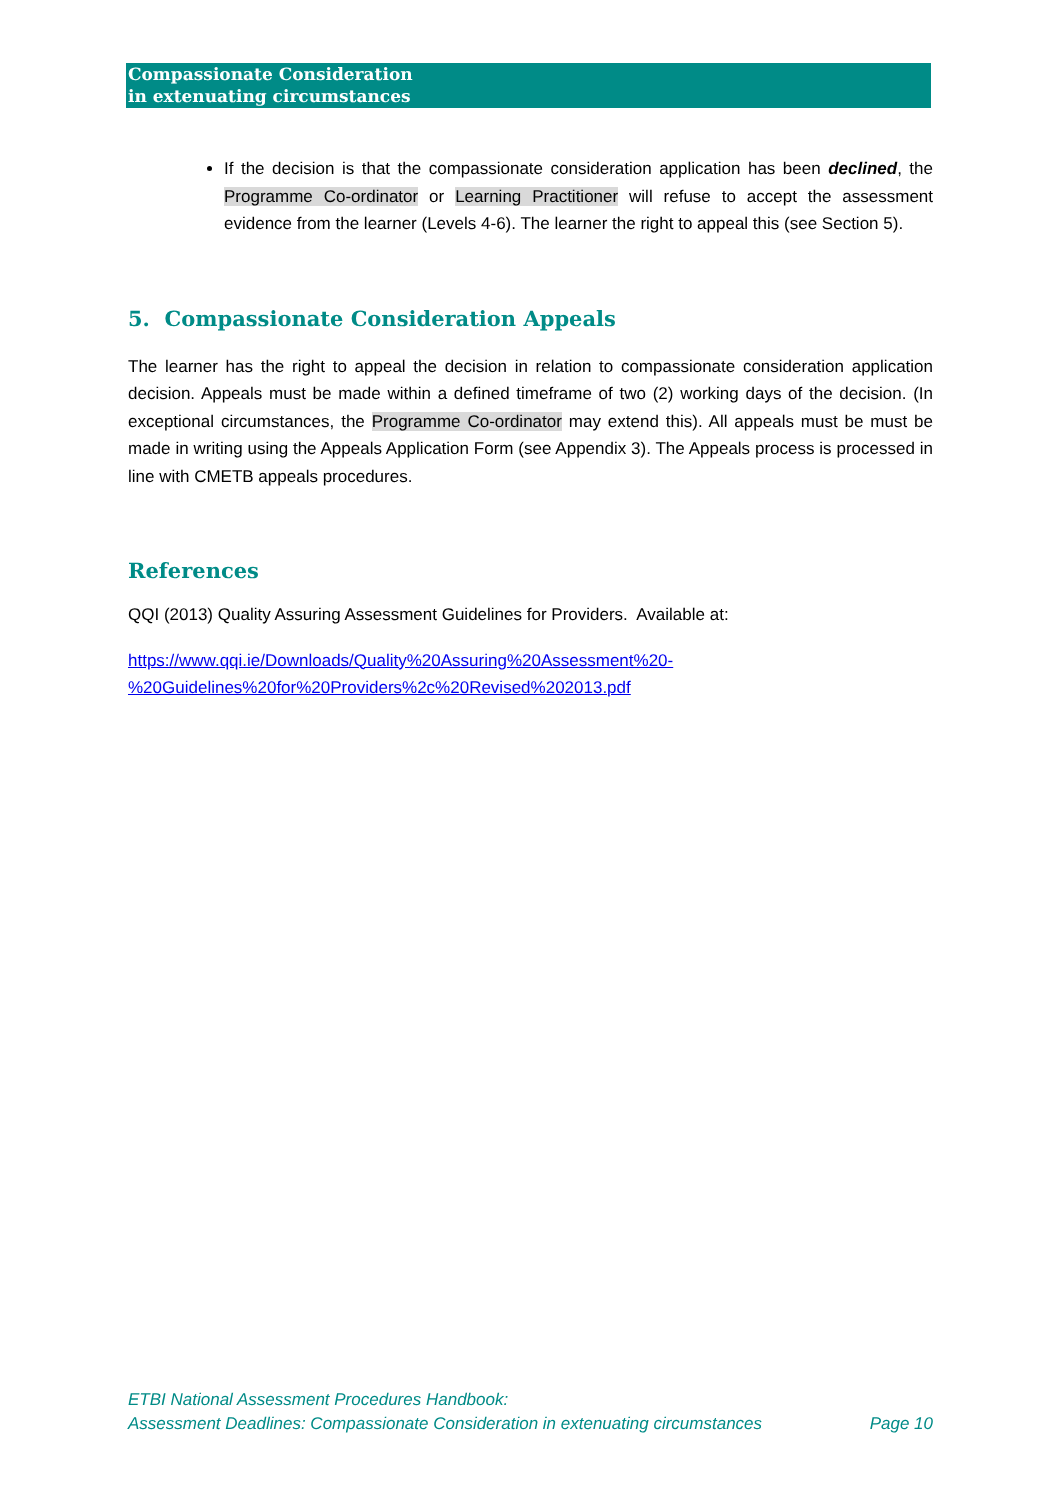Compassionate Consideration
in extenuating circumstances
If the decision is that the compassionate consideration application has been declined, the Programme Co-ordinator or Learning Practitioner will refuse to accept the assessment evidence from the learner (Levels 4-6). The learner the right to appeal this (see Section 5).
5. Compassionate Consideration Appeals
The learner has the right to appeal the decision in relation to compassionate consideration application decision. Appeals must be made within a defined timeframe of two (2) working days of the decision. (In exceptional circumstances, the Programme Co-ordinator may extend this). All appeals must be must be made in writing using the Appeals Application Form (see Appendix 3). The Appeals process is processed in line with CMETB appeals procedures.
References
QQI (2013) Quality Assuring Assessment Guidelines for Providers. Available at:
https://www.qqi.ie/Downloads/Quality%20Assuring%20Assessment%20-
%20Guidelines%20for%20Providers%2c%20Revised%202013.pdf
ETBI National Assessment Procedures Handbook:
Assessment Deadlines: Compassionate Consideration in extenuating circumstances Page 10